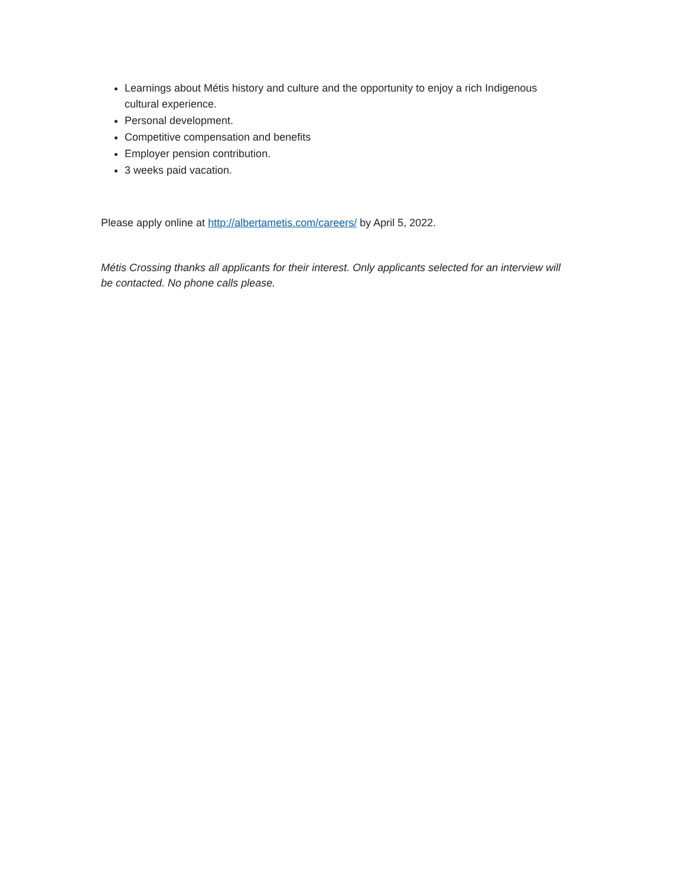Learnings about Métis history and culture and the opportunity to enjoy a rich Indigenous cultural experience.
Personal development.
Competitive compensation and benefits
Employer pension contribution.
3 weeks paid vacation.
Please apply online at http://albertametis.com/careers/ by April 5, 2022.
Métis Crossing thanks all applicants for their interest. Only applicants selected for an interview will be contacted. No phone calls please.